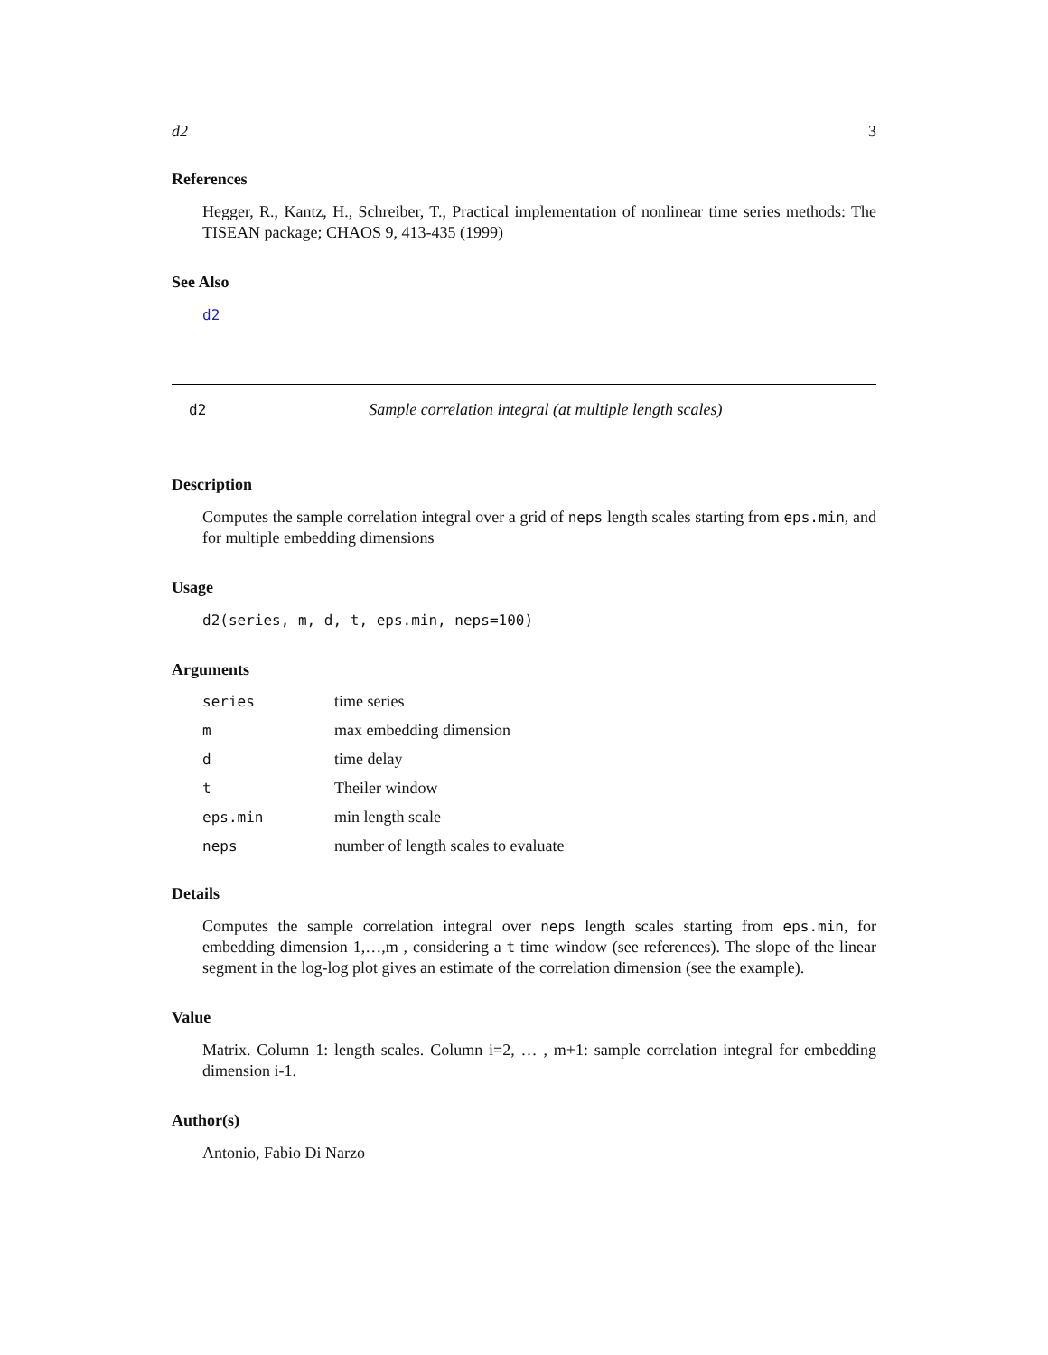d2 3
References
Hegger, R., Kantz, H., Schreiber, T., Practical implementation of nonlinear time series methods: The TISEAN package; CHAOS 9, 413-435 (1999)
See Also
d2
d2 Sample correlation integral (at multiple length scales)
Description
Computes the sample correlation integral over a grid of neps length scales starting from eps.min, and for multiple embedding dimensions
Usage
d2(series, m, d, t, eps.min, neps=100)
Arguments
| series | time series |
| m | max embedding dimension |
| d | time delay |
| t | Theiler window |
| eps.min | min length scale |
| neps | number of length scales to evaluate |
Details
Computes the sample correlation integral over neps length scales starting from eps.min, for embedding dimension 1,…,m , considering a t time window (see references). The slope of the linear segment in the log-log plot gives an estimate of the correlation dimension (see the example).
Value
Matrix. Column 1: length scales. Column i=2, … , m+1: sample correlation integral for embedding dimension i-1.
Author(s)
Antonio, Fabio Di Narzo